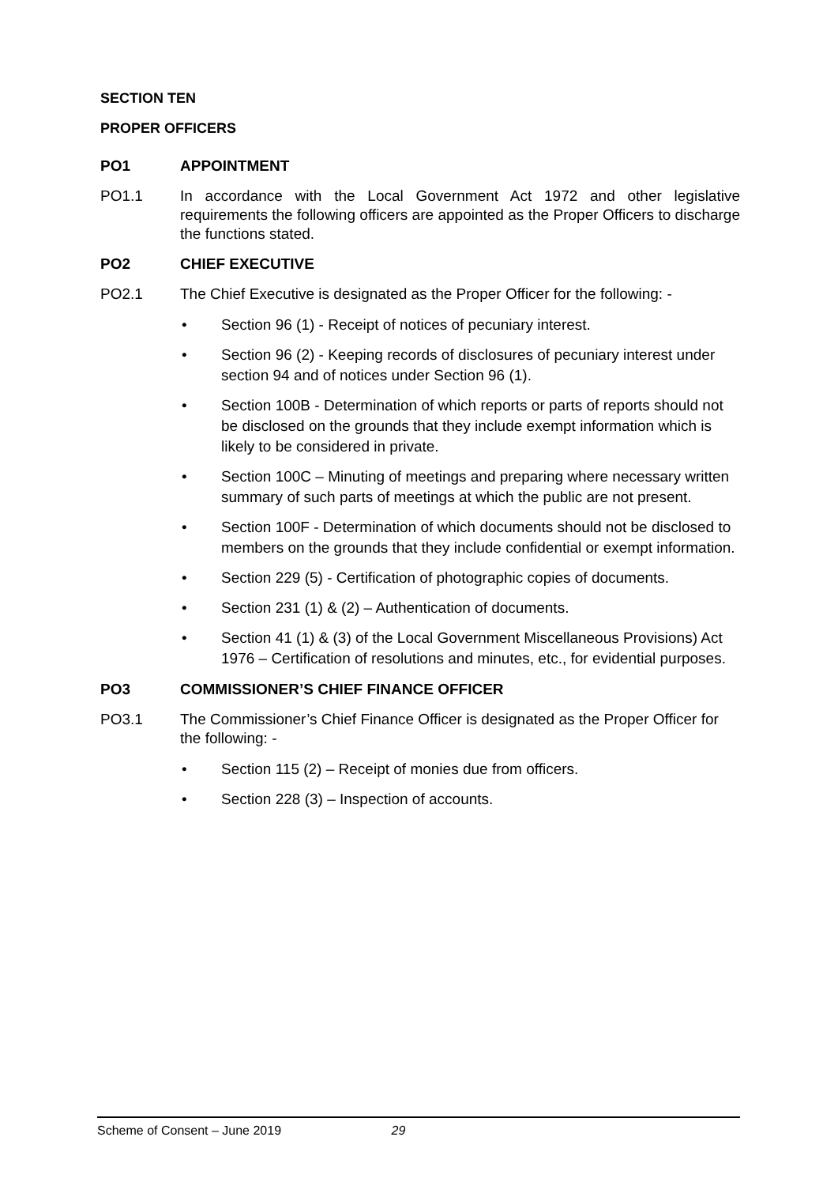SECTION TEN
PROPER OFFICERS
PO1 APPOINTMENT
PO1.1 In accordance with the Local Government Act 1972 and other legislative requirements the following officers are appointed as the Proper Officers to discharge the functions stated.
PO2 CHIEF EXECUTIVE
PO2.1 The Chief Executive is designated as the Proper Officer for the following: -
• Section 96 (1) - Receipt of notices of pecuniary interest.
• Section 96 (2) - Keeping records of disclosures of pecuniary interest under section 94 and of notices under Section 96 (1).
• Section 100B - Determination of which reports or parts of reports should not be disclosed on the grounds that they include exempt information which is likely to be considered in private.
• Section 100C – Minuting of meetings and preparing where necessary written summary of such parts of meetings at which the public are not present.
• Section 100F - Determination of which documents should not be disclosed to members on the grounds that they include confidential or exempt information.
• Section 229 (5) - Certification of photographic copies of documents.
• Section 231 (1) & (2) – Authentication of documents.
• Section 41 (1) & (3) of the Local Government Miscellaneous Provisions) Act 1976 – Certification of resolutions and minutes, etc., for evidential purposes.
PO3 COMMISSIONER’S CHIEF FINANCE OFFICER
PO3.1 The Commissioner’s Chief Finance Officer is designated as the Proper Officer for the following: -
• Section 115 (2) – Receipt of monies due from officers.
• Section 228 (3) – Inspection of accounts.
Scheme of Consent – June 2019 29